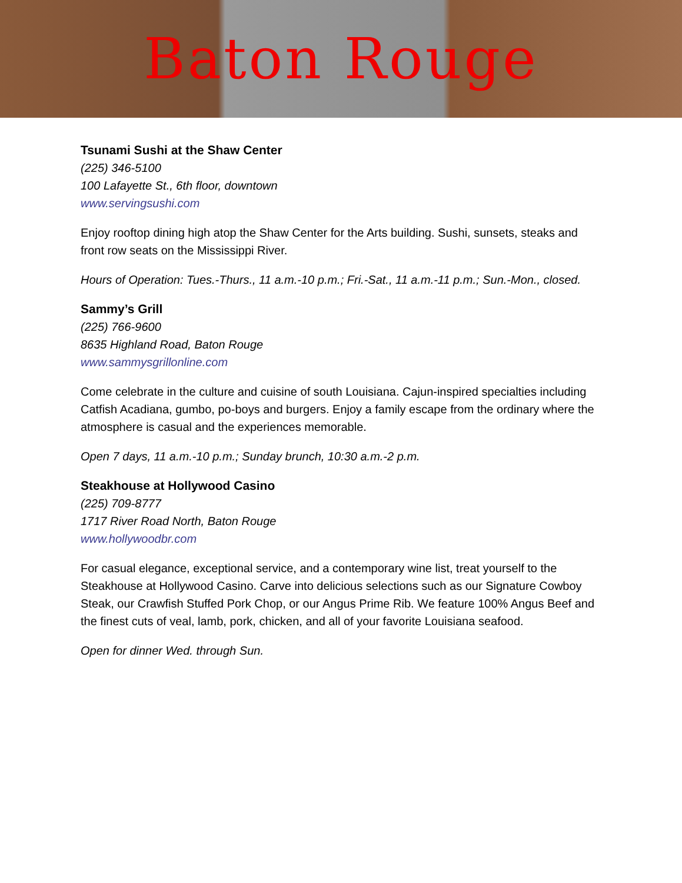Baton Rouge
Tsunami Sushi at the Shaw Center
(225) 346-5100
100 Lafayette St., 6th floor, downtown
www.servingsushi.com
Enjoy rooftop dining high atop the Shaw Center for the Arts building. Sushi, sunsets, steaks and front row seats on the Mississippi River.
Hours of Operation: Tues.-Thurs., 11 a.m.-10 p.m.; Fri.-Sat., 11 a.m.-11 p.m.; Sun.-Mon., closed.
Sammy’s Grill
(225) 766-9600
8635 Highland Road, Baton Rouge
www.sammysgrillonline.com
Come celebrate in the culture and cuisine of south Louisiana. Cajun-inspired specialties including Catfish Acadiana, gumbo, po-boys and burgers. Enjoy a family escape from the ordinary where the atmosphere is casual and the experiences memorable.
Open 7 days, 11 a.m.-10 p.m.; Sunday brunch, 10:30 a.m.-2 p.m.
Steakhouse at Hollywood Casino
(225) 709-8777
1717 River Road North, Baton Rouge
www.hollywoodbr.com
For casual elegance, exceptional service, and a contemporary wine list, treat yourself to the Steakhouse at Hollywood Casino. Carve into delicious selections such as our Signature Cowboy Steak, our Crawfish Stuffed Pork Chop, or our Angus Prime Rib. We feature 100% Angus Beef and the finest cuts of veal, lamb, pork, chicken, and all of your favorite Louisiana seafood.
Open for dinner Wed. through Sun.